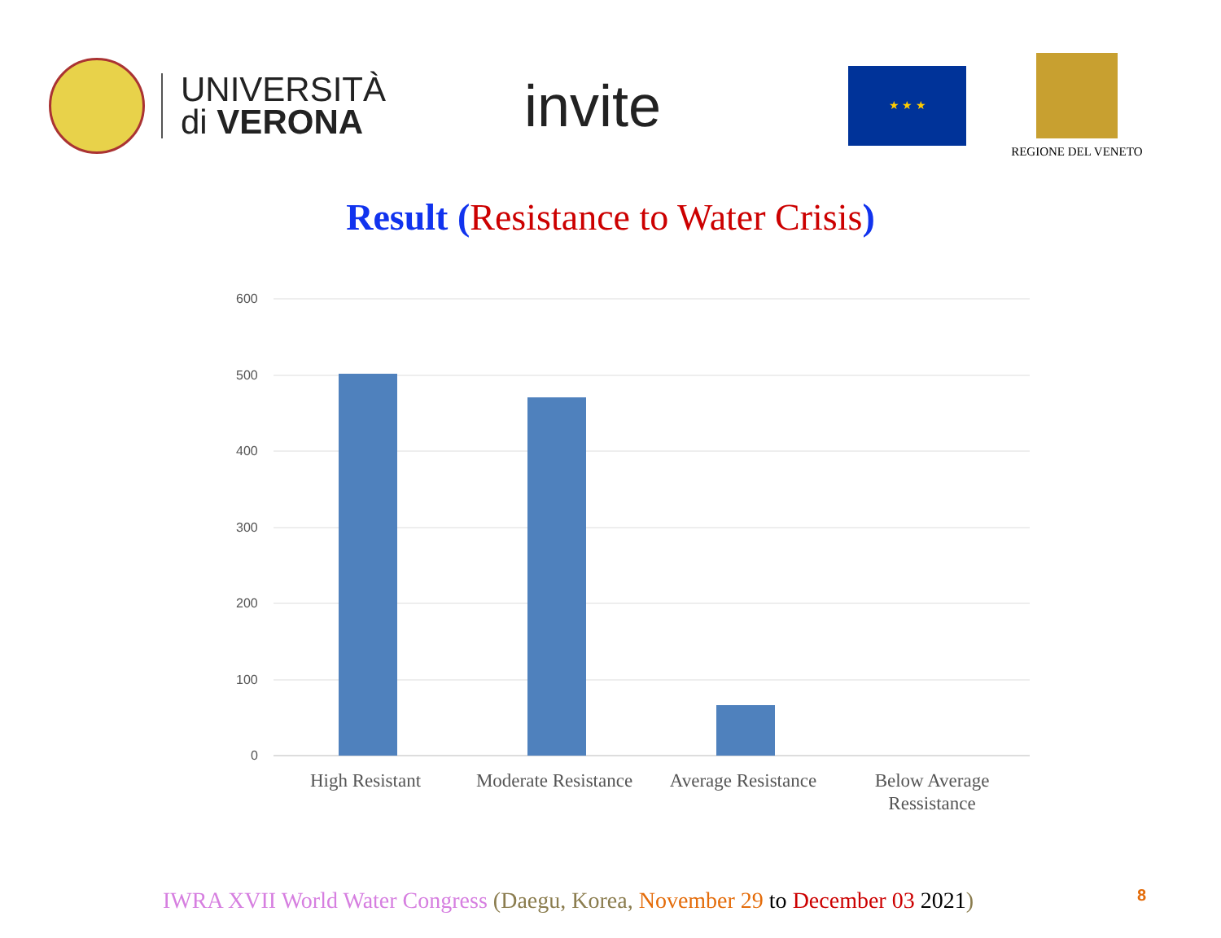UNIVERSITÀ
di VERONA
invite
★ ★ ★
REGIONE DEL VENETO
Result (Resistance to Water Crisis)
600
500
400
300
200
100
0
High Resistant
Moderate Resistance
Average Resistance
Below Average
Ressistance
IWRA XVII World Water Congress (Daegu, Korea, November 29 to December 03 2021)
8